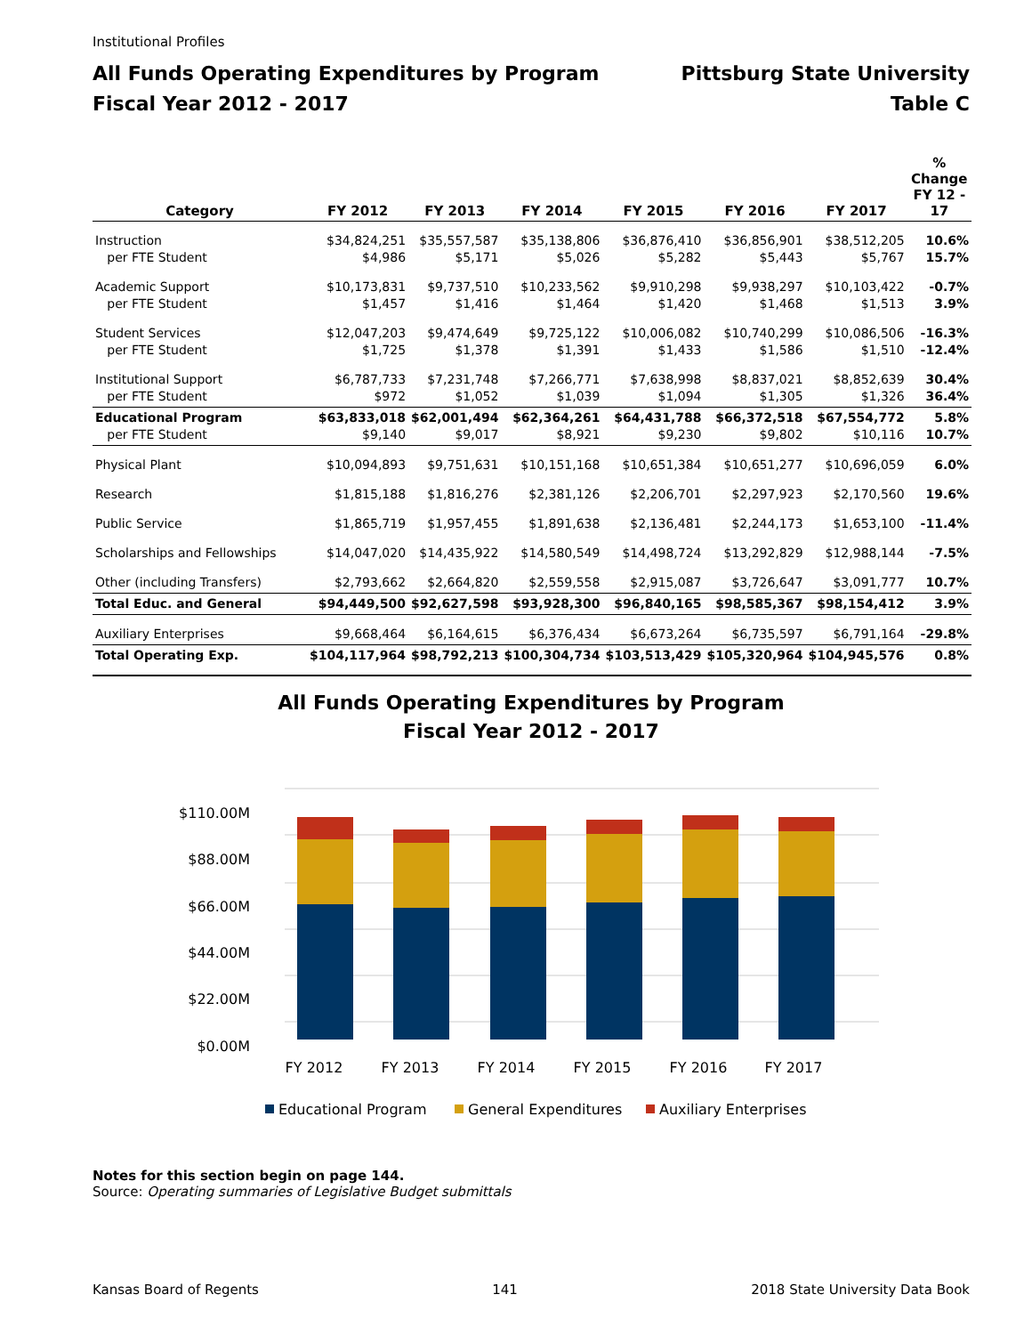Institutional Profiles
All Funds Operating Expenditures by Program
Fiscal Year 2012 - 2017
Pittsburg State University
Table C
| Category | FY 2012 | FY 2013 | FY 2014 | FY 2015 | FY 2016 | FY 2017 | % Change FY 12 - 17 |
| --- | --- | --- | --- | --- | --- | --- | --- |
| Instruction per FTE Student | $34,824,251 $4,986 | $35,557,587 $5,171 | $35,138,806 $5,026 | $36,876,410 $5,282 | $36,856,901 $5,443 | $38,512,205 $5,767 | 10.6% 15.7% |
| Academic Support per FTE Student | $10,173,831 $1,457 | $9,737,510 $1,416 | $10,233,562 $1,464 | $9,910,298 $1,420 | $9,938,297 $1,468 | $10,103,422 $1,513 | -0.7% 3.9% |
| Student Services per FTE Student | $12,047,203 $1,725 | $9,474,649 $1,378 | $9,725,122 $1,391 | $10,006,082 $1,433 | $10,740,299 $1,586 | $10,086,506 $1,510 | -16.3% -12.4% |
| Institutional Support per FTE Student | $6,787,733 $972 | $7,231,748 $1,052 | $7,266,771 $1,039 | $7,638,998 $1,094 | $8,837,021 $1,305 | $8,852,639 $1,326 | 30.4% 36.4% |
| Educational Program per FTE Student | $63,833,018 $9,140 | $62,001,494 $9,017 | $62,364,261 $8,921 | $64,431,788 $9,230 | $66,372,518 $9,802 | $67,554,772 $10,116 | 5.8% 10.7% |
| Physical Plant | $10,094,893 | $9,751,631 | $10,151,168 | $10,651,384 | $10,651,277 | $10,696,059 | 6.0% |
| Research | $1,815,188 | $1,816,276 | $2,381,126 | $2,206,701 | $2,297,923 | $2,170,560 | 19.6% |
| Public Service | $1,865,719 | $1,957,455 | $1,891,638 | $2,136,481 | $2,244,173 | $1,653,100 | -11.4% |
| Scholarships and Fellowships | $14,047,020 | $14,435,922 | $14,580,549 | $14,498,724 | $13,292,829 | $12,988,144 | -7.5% |
| Other (including Transfers) | $2,793,662 | $2,664,820 | $2,559,558 | $2,915,087 | $3,726,647 | $3,091,777 | 10.7% |
| Total Educ. and General | $94,449,500 | $92,627,598 | $93,928,300 | $96,840,165 | $98,585,367 | $98,154,412 | 3.9% |
| Auxiliary Enterprises | $9,668,464 | $6,164,615 | $6,376,434 | $6,673,264 | $6,735,597 | $6,791,164 | -29.8% |
| Total Operating Exp. | $104,117,964 | $98,792,213 | $100,304,734 | $103,513,429 | $105,320,964 | $104,945,576 | 0.8% |
All Funds Operating Expenditures by Program
Fiscal Year 2012 - 2017
$0.00M
$22.00M
$44.00M
$66.00M
$88.00M
$110.00M
FY 2012
FY 2013
FY 2014
FY 2015
FY 2016
FY 2017
Educational Program
General Expenditures
Auxiliary Enterprises
Notes for this section begin on page 144.
Source: Operating summaries of Legislative Budget submittals
Kansas Board of Regents 141 2018 State University Data Book